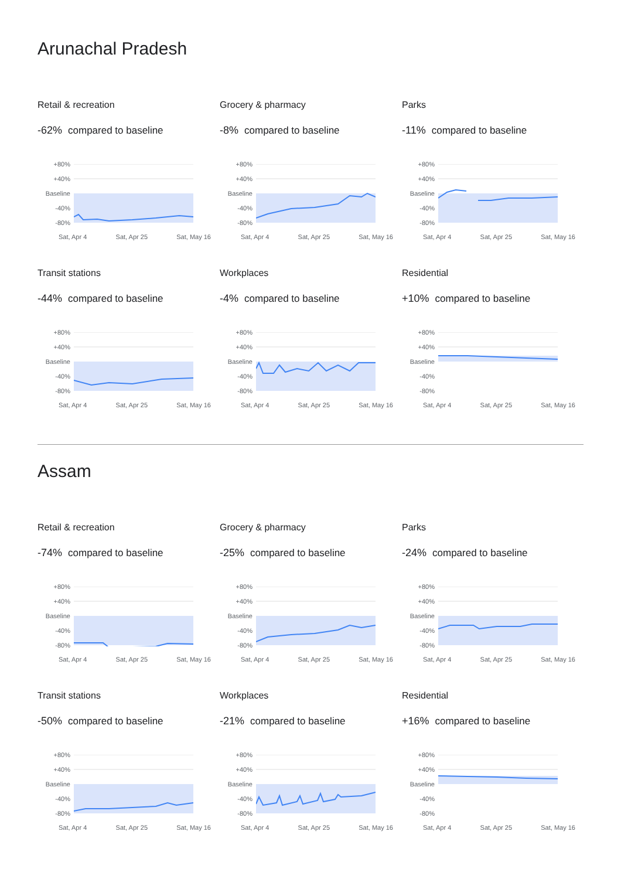Arunachal Pradesh
Retail & recreation
-62% compared to baseline
+80%
+40%
Baseline
-40%
-80%
Sat, Apr 4 Sat, Apr 25 Sat, May 16
Grocery & pharmacy
-8% compared to baseline
+80%
+40%
Baseline
-40%
-80%
Sat, Apr 4 Sat, Apr 25 Sat, May 16
Parks
-11% compared to baseline
+80%
+40%
Baseline
-40%
-80%
Sat, Apr 4 Sat, Apr 25 Sat, May 16
Transit stations
-44% compared to baseline
+80%
+40%
Baseline
-40%
-80%
Sat, Apr 4 Sat, Apr 25 Sat, May 16
Workplaces
-4% compared to baseline
+80%
+40%
Baseline
-40%
-80%
Sat, Apr 4 Sat, Apr 25 Sat, May 16
Residential
+10% compared to baseline
+80%
+40%
Baseline
-40%
-80%
Sat, Apr 4 Sat, Apr 25 Sat, May 16
Assam
Retail & recreation
-74% compared to baseline
+80%
+40%
Baseline
-40%
-80%
Sat, Apr 4 Sat, Apr 25 Sat, May 16
Grocery & pharmacy
-25% compared to baseline
+80%
+40%
Baseline
-40%
-80%
Sat, Apr 4 Sat, Apr 25 Sat, May 16
Parks
-24% compared to baseline
+80%
+40%
Baseline
-40%
-80%
Sat, Apr 4 Sat, Apr 25 Sat, May 16
Transit stations
-50% compared to baseline
+80%
+40%
Baseline
-40%
-80%
Sat, Apr 4 Sat, Apr 25 Sat, May 16
Workplaces
-21% compared to baseline
+80%
+40%
Baseline
-40%
-80%
Sat, Apr 4 Sat, Apr 25 Sat, May 16
Residential
+16% compared to baseline
+80%
+40%
Baseline
-40%
-80%
Sat, Apr 4 Sat, Apr 25 Sat, May 16